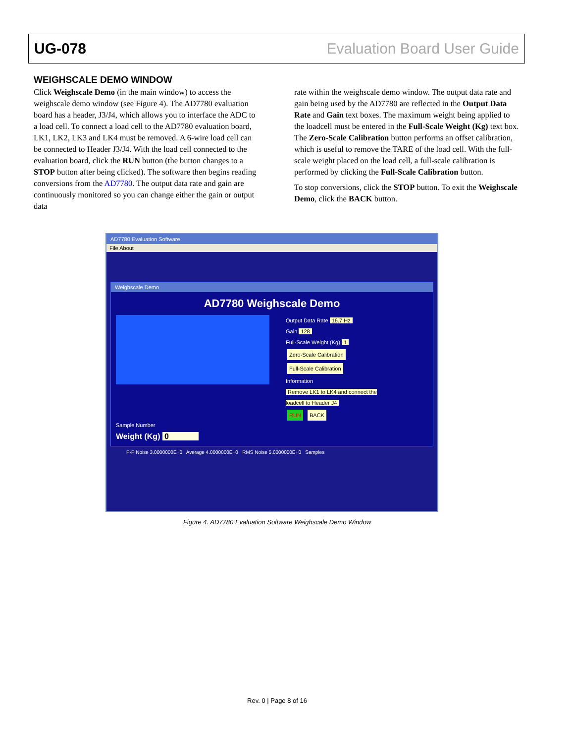UG-078 Evaluation Board User Guide
WEIGHSCALE DEMO WINDOW
Click Weighscale Demo (in the main window) to access the weighscale demo window (see Figure 4). The AD7780 evaluation board has a header, J3/J4, which allows you to interface the ADC to a load cell. To connect a load cell to the AD7780 evaluation board, LK1, LK2, LK3 and LK4 must be removed. A 6-wire load cell can be connected to Header J3/J4. With the load cell connected to the evaluation board, click the RUN button (the button changes to a STOP button after being clicked). The software then begins reading conversions from the AD7780. The output data rate and gain are continuously monitored so you can change either the gain or output data
rate within the weighscale demo window. The output data rate and gain being used by the AD7780 are reflected in the Output Data Rate and Gain text boxes. The maximum weight being applied to the loadcell must be entered in the Full-Scale Weight (Kg) text box. The Zero-Scale Calibration button performs an offset calibration, which is useful to remove the TARE of the load cell. With the full-scale weight placed on the load cell, a full-scale calibration is performed by clicking the Full-Scale Calibration button.
To stop conversions, click the STOP button. To exit the Weighscale Demo, click the BACK button.
AD7780 Evaluation Software
File About
Weighscale Demo
AD7780 Weighscale Demo
Output Data Rate 16.7 Hz
Gain 128
Full-Scale Weight (Kg) 1
Zero-Scale Calibration
Full-Scale Calibration
Information
Remove LK1 to LK4 and connect the loadcell to Header J4
RUN BACK
Sample Number
Weight (Kg) 0
P-P Noise 3.0000000E+0 Average 4.0000000E+0 RMS Noise 5.0000000E+0 Samples
Figure 4. AD7780 Evaluation Software Weighscale Demo Window
Rev. 0 | Page 8 of 16